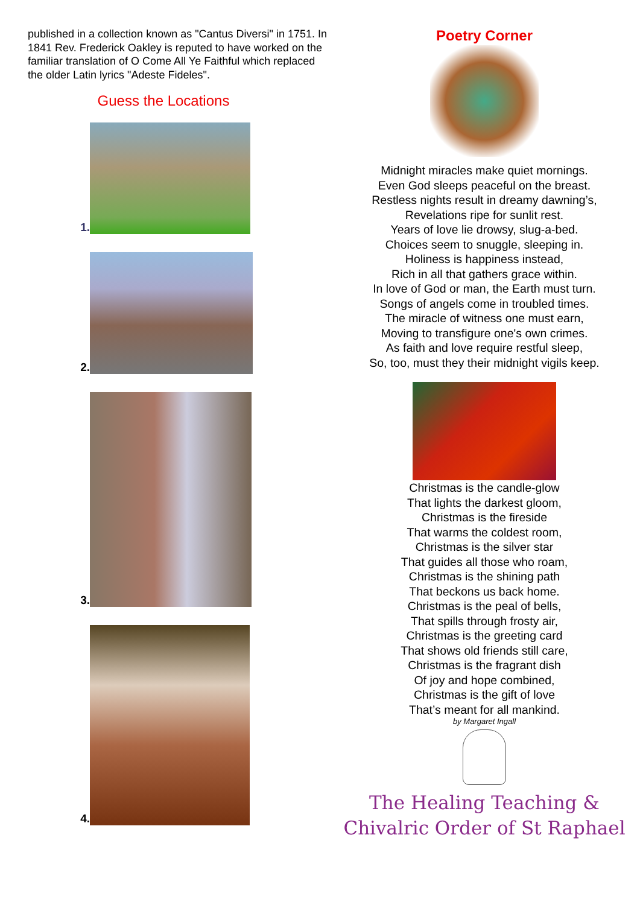published in a collection known as "Cantus Diversi" in 1751. In 1841 Rev. Frederick Oakley is reputed to have worked on the familiar translation of O Come All Ye Faithful which replaced the older Latin lyrics "Adeste Fideles".
Guess the Locations
1.
2.
3.
4.
Poetry Corner
Midnight miracles make quiet mornings.
Even God sleeps peaceful on the breast.
Restless nights result in dreamy dawning’s,
Revelations ripe for sunlit rest.
Years of love lie drowsy, slug-a-bed.
Choices seem to snuggle, sleeping in.
Holiness is happiness instead,
Rich in all that gathers grace within.
In love of God or man, the Earth must turn.
Songs of angels come in troubled times.
The miracle of witness one must earn,
Moving to transfigure one's own crimes.
As faith and love require restful sleep,
So, too, must they their midnight vigils keep.
Christmas is the candle-glow
That lights the darkest gloom,
Christmas is the fireside
That warms the coldest room,
Christmas is the silver star
That guides all those who roam,
Christmas is the shining path
That beckons us back home.
Christmas is the peal of bells,
That spills through frosty air,
Christmas is the greeting card
That shows old friends still care,
Christmas is the fragrant dish
Of joy and hope combined,
Christmas is the gift of love
That’s meant for all mankind.
by Margaret Ingall
The Healing Teaching &
Chivalric Order of St Raphael